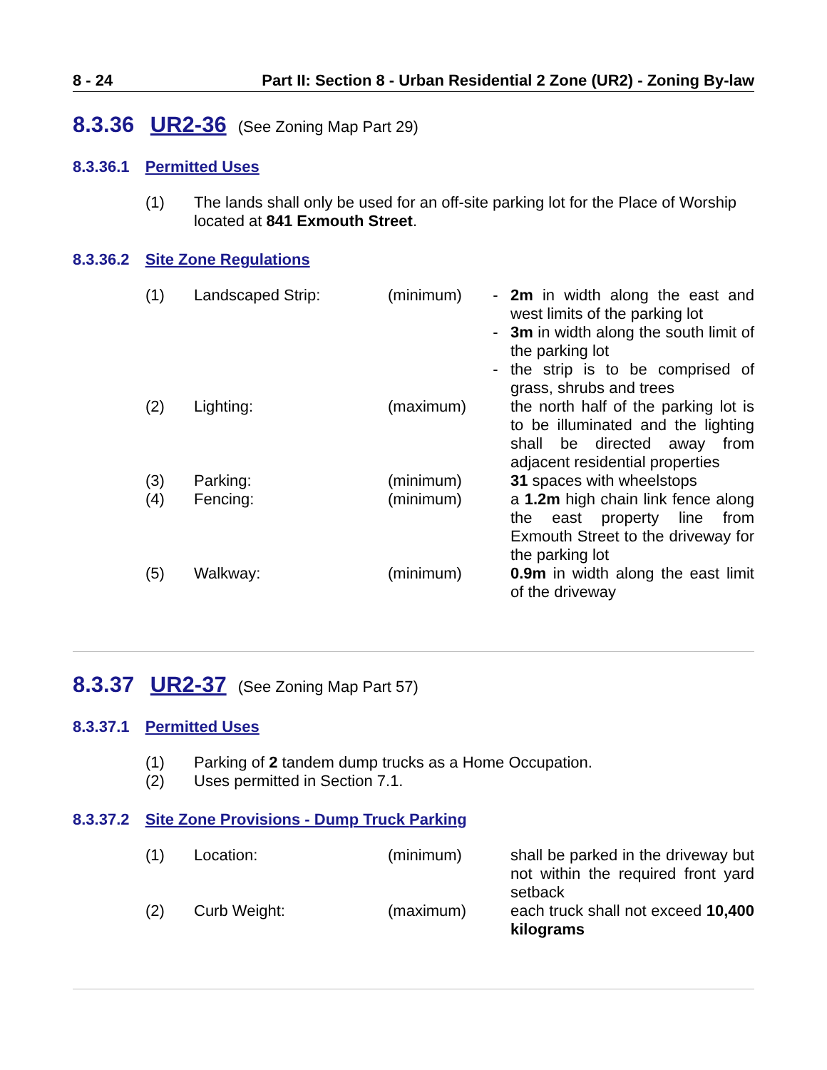8 - 24 Part II: Section 8 - Urban Residential 2 Zone (UR2) - Zoning By-law
8.3.36 UR2-36 (See Zoning Map Part 29)
8.3.36.1 Permitted Uses
| (1) | The lands shall only be used for an off-site parking lot for the Place of Worship located at 841 Exmouth Street . |
8.3.36.2 Site Zone Regulations
| (1) | Landscaped Strip: | (minimum) | - | 2m in width along the east and west limits of the parking lot |
| | | | - | 3m in width along the south limit of the parking lot |
| | | | - | the strip is to be comprised of grass, shrubs and trees |
| (2) | Lighting: | (maximum) | | the north half of the parking lot is to be illuminated and the lighting shall be directed away from adjacent residential properties |
| (3) | Parking: | (minimum) | | 31 spaces with wheelstops |
| (4) | Fencing: | (minimum) | | a 1.2m high chain link fence along the east property line from Exmouth Street to the driveway for the parking lot |
| (5) | Walkway: | (minimum) | | 0.9m in width along the east limit of the driveway |
8.3.37 UR2-37 (See Zoning Map Part 57)
8.3.37.1 Permitted Uses
| (1) | Parking of 2 tandem dump trucks as a Home Occupation. |
| (2) | Uses permitted in Section 7.1. |
8.3.37.2 Site Zone Provisions - Dump Truck Parking
| (1) | Location: | (minimum) | | shall be parked in the driveway but not within the required front yard setback |
| (2) | Curb Weight: | (maximum) | | each truck shall not exceed 10,400 kilograms |